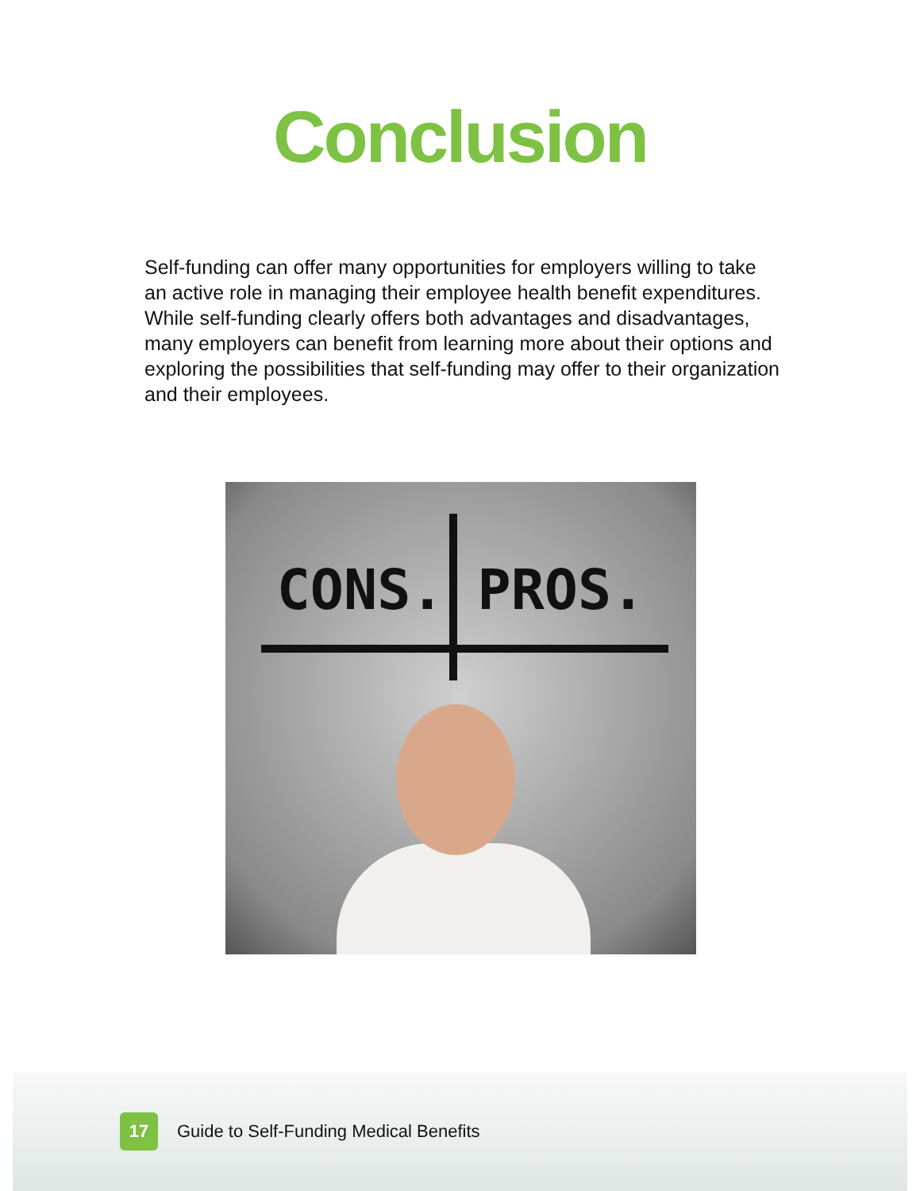Conclusion
Self-funding can offer many opportunities for employers willing to take an active role in managing their employee health benefit expenditures. While self-funding clearly offers both advantages and disadvantages, many employers can benefit from learning more about their options and exploring the possibilities that self-funding may offer to their organization and their employees.
CONS. PROS.
17
Guide to Self-Funding Medical Benefits